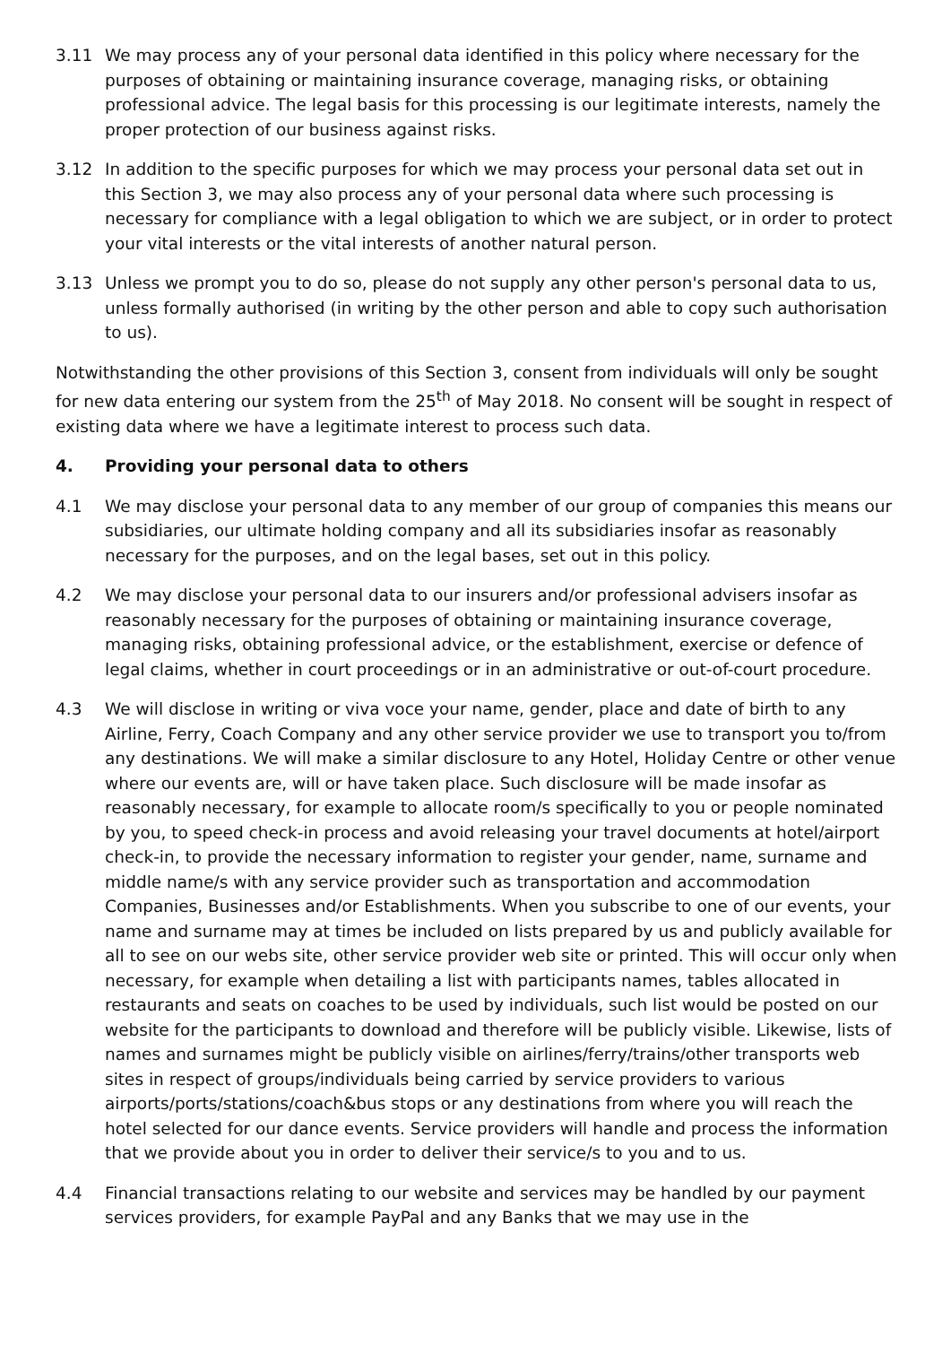3.11 We may process any of your personal data identified in this policy where necessary for the purposes of obtaining or maintaining insurance coverage, managing risks, or obtaining professional advice. The legal basis for this processing is our legitimate interests, namely the proper protection of our business against risks.
3.12 In addition to the specific purposes for which we may process your personal data set out in this Section 3, we may also process any of your personal data where such processing is necessary for compliance with a legal obligation to which we are subject, or in order to protect your vital interests or the vital interests of another natural person.
3.13 Unless we prompt you to do so, please do not supply any other person's personal data to us, unless formally authorised (in writing by the other person and able to copy such authorisation to us).
Notwithstanding the other provisions of this Section 3, consent from individuals will only be sought for new data entering our system from the 25<sup>th</sup> of May 2018. No consent will be sought in respect of existing data where we have a legitimate interest to process such data.
4. Providing your personal data to others
4.1 We may disclose your personal data to any member of our group of companies this means our subsidiaries, our ultimate holding company and all its subsidiaries insofar as reasonably necessary for the purposes, and on the legal bases, set out in this policy.
4.2 We may disclose your personal data to our insurers and/or professional advisers insofar as reasonably necessary for the purposes of obtaining or maintaining insurance coverage, managing risks, obtaining professional advice, or the establishment, exercise or defence of legal claims, whether in court proceedings or in an administrative or out-of-court procedure.
4.3 We will disclose in writing or viva voce your name, gender, place and date of birth to any Airline, Ferry, Coach Company and any other service provider we use to transport you to/from any destinations. We will make a similar disclosure to any Hotel, Holiday Centre or other venue where our events are, will or have taken place. Such disclosure will be made insofar as reasonably necessary, for example to allocate room/s specifically to you or people nominated by you, to speed check-in process and avoid releasing your travel documents at hotel/airport check-in, to provide the necessary information to register your gender, name, surname and middle name/s with any service provider such as transportation and accommodation Companies, Businesses and/or Establishments. When you subscribe to one of our events, your name and surname may at times be included on lists prepared by us and publicly available for all to see on our webs site, other service provider web site or printed. This will occur only when necessary, for example when detailing a list with participants names, tables allocated in restaurants and seats on coaches to be used by individuals, such list would be posted on our website for the participants to download and therefore will be publicly visible. Likewise, lists of names and surnames might be publicly visible on airlines/ferry/trains/other transports web sites in respect of groups/individuals being carried by service providers to various airports/ports/stations/coach&bus stops or any destinations from where you will reach the hotel selected for our dance events. Service providers will handle and process the information that we provide about you in order to deliver their service/s to you and to us.
4.4 Financial transactions relating to our website and services may be handled by our payment services providers, for example PayPal and any Banks that we may use in the